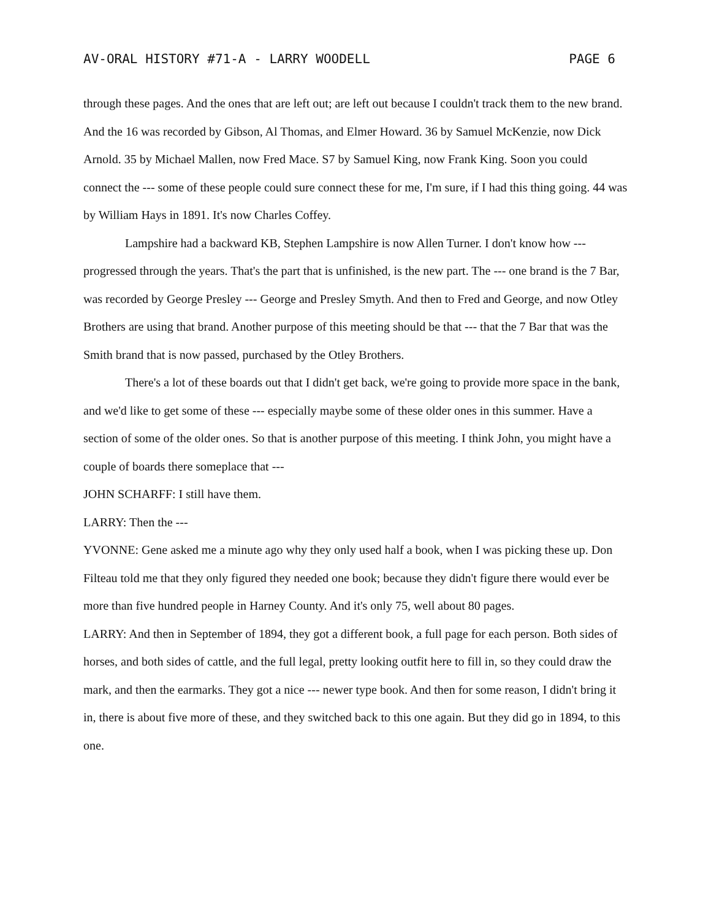AV-ORAL HISTORY #71-A - LARRY WOODELL PAGE 6
through these pages. And the ones that are left out; are left out because I couldn't track them to the new brand. And the 16 was recorded by Gibson, Al Thomas, and Elmer Howard. 36 by Samuel McKenzie, now Dick Arnold. 35 by Michael Mallen, now Fred Mace. S7 by Samuel King, now Frank King. Soon you could connect the --- some of these people could sure connect these for me, I'm sure, if I had this thing going. 44 was by William Hays in 1891. It's now Charles Coffey.
Lampshire had a backward KB, Stephen Lampshire is now Allen Turner. I don't know how --- progressed through the years. That's the part that is unfinished, is the new part. The --- one brand is the 7 Bar, was recorded by George Presley --- George and Presley Smyth. And then to Fred and George, and now Otley Brothers are using that brand. Another purpose of this meeting should be that --- that the 7 Bar that was the Smith brand that is now passed, purchased by the Otley Brothers.
There's a lot of these boards out that I didn't get back, we're going to provide more space in the bank, and we'd like to get some of these --- especially maybe some of these older ones in this summer. Have a section of some of the older ones. So that is another purpose of this meeting. I think John, you might have a couple of boards there someplace that ---
JOHN SCHARFF: I still have them.
LARRY: Then the ---
YVONNE: Gene asked me a minute ago why they only used half a book, when I was picking these up. Don Filteau told me that they only figured they needed one book; because they didn't figure there would ever be more than five hundred people in Harney County. And it's only 75, well about 80 pages.
LARRY: And then in September of 1894, they got a different book, a full page for each person. Both sides of horses, and both sides of cattle, and the full legal, pretty looking outfit here to fill in, so they could draw the mark, and then the earmarks. They got a nice --- newer type book. And then for some reason, I didn't bring it in, there is about five more of these, and they switched back to this one again. But they did go in 1894, to this one.